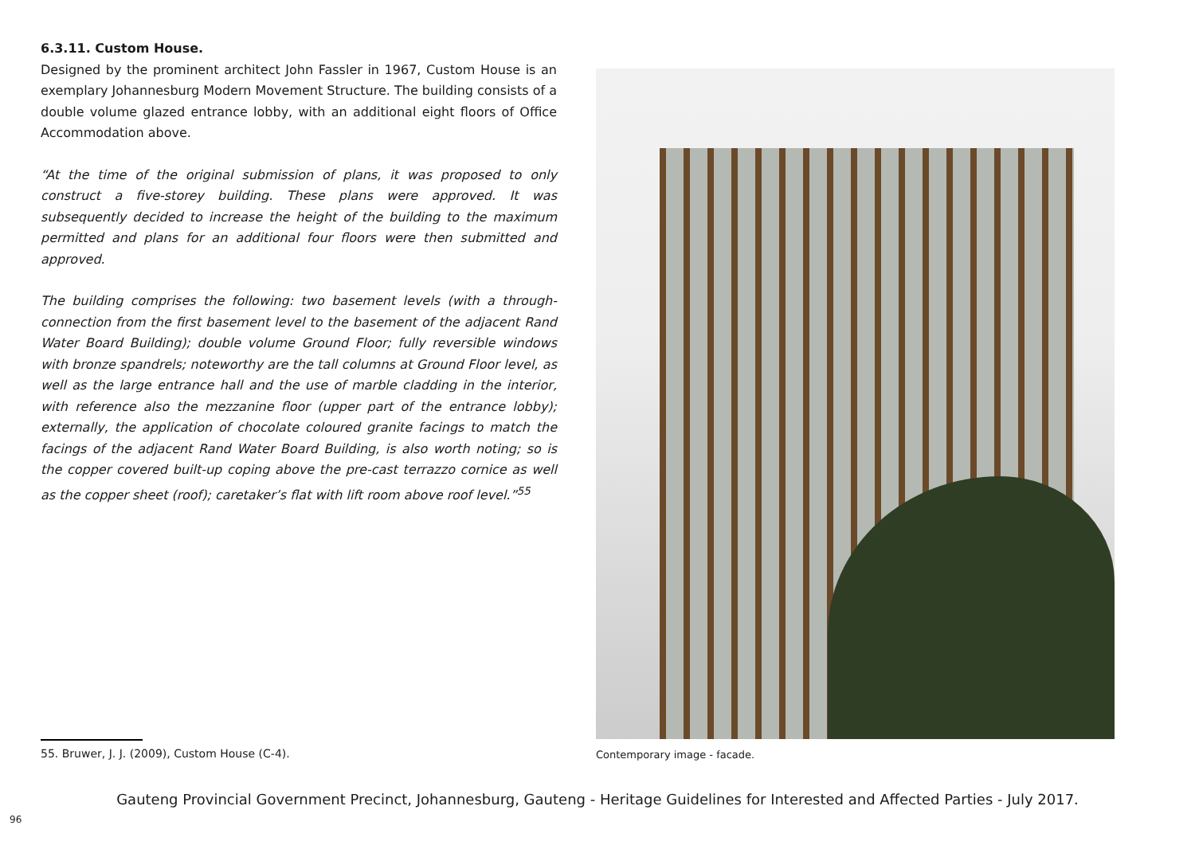6.3.11. Custom House.
Designed by the prominent architect John Fassler in 1967, Custom House is an exemplary Johannesburg Modern Movement Structure. The building consists of a double volume glazed entrance lobby, with an additional eight floors of Office Accommodation above.
“At the time of the original submission of plans, it was proposed to only construct a five-storey building. These plans were approved. It was subsequently decided to increase the height of the building to the maximum permitted and plans for an additional four floors were then submitted and approved.
The building comprises the following: two basement levels (with a through-connection from the first basement level to the basement of the adjacent Rand Water Board Building); double volume Ground Floor; fully reversible windows with bronze spandrels; noteworthy are the tall columns at Ground Floor level, as well as the large entrance hall and the use of marble cladding in the interior, with reference also the mezzanine floor (upper part of the entrance lobby); externally, the application of chocolate coloured granite facings to match the facings of the adjacent Rand Water Board Building, is also worth noting; so is the copper covered built-up coping above the pre-cast terrazzo cornice as well as the copper sheet (roof); caretaker’s flat with lift room above roof level.”<sup>55</sup>
Contemporary image - facade.
55. Bruwer, J. J. (2009), Custom House (C-4).
Gauteng Provincial Government Precinct, Johannesburg, Gauteng - Heritage Guidelines for Interested and Affected Parties - July 2017.
96